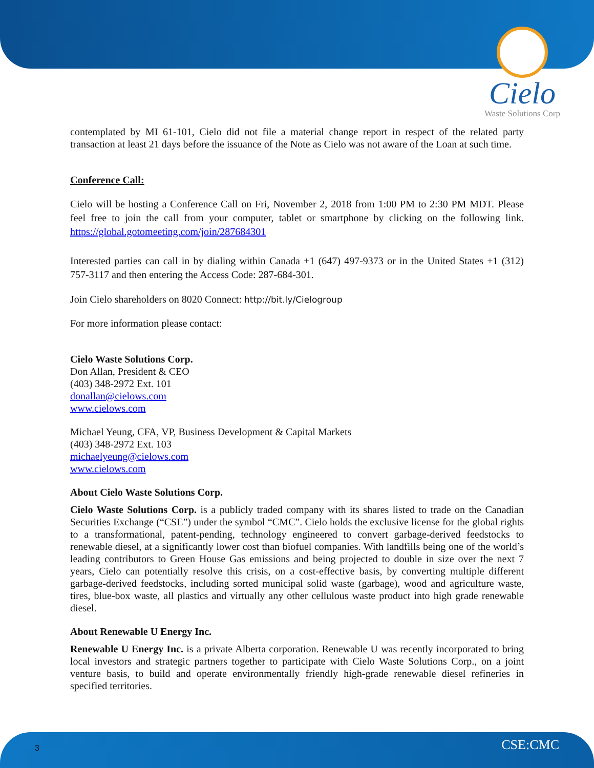Cielo
Waste Solutions Corp
contemplated by MI 61-101, Cielo did not file a material change report in respect of the related party transaction at least 21 days before the issuance of the Note as Cielo was not aware of the Loan at such time.
Conference Call:
Cielo will be hosting a Conference Call on Fri, November 2, 2018 from 1:00 PM to 2:30 PM MDT. Please feel free to join the call from your computer, tablet or smartphone by clicking on the following link. https://global.gotomeeting.com/join/287684301
Interested parties can call in by dialing within Canada +1 (647) 497-9373 or in the United States +1 (312) 757-3117 and then entering the Access Code: 287-684-301.
Join Cielo shareholders on 8020 Connect: http://bit.ly/Cielogroup
For more information please contact:
Cielo Waste Solutions Corp.
Don Allan, President & CEO
(403) 348-2972 Ext. 101
donallan@cielows.com
www.cielows.com
Michael Yeung, CFA, VP, Business Development & Capital Markets
(403) 348-2972 Ext. 103
michaelyeung@cielows.com
www.cielows.com
About Cielo Waste Solutions Corp.
Cielo Waste Solutions Corp. is a publicly traded company with its shares listed to trade on the Canadian Securities Exchange (“CSE”) under the symbol “CMC”. Cielo holds the exclusive license for the global rights to a transformational, patent-pending, technology engineered to convert garbage-derived feedstocks to renewable diesel, at a significantly lower cost than biofuel companies. With landfills being one of the world’s leading contributors to Green House Gas emissions and being projected to double in size over the next 7 years, Cielo can potentially resolve this crisis, on a cost-effective basis, by converting multiple different garbage-derived feedstocks, including sorted municipal solid waste (garbage), wood and agriculture waste, tires, blue-box waste, all plastics and virtually any other cellulous waste product into high grade renewable diesel.
About Renewable U Energy Inc.
Renewable U Energy Inc. is a private Alberta corporation. Renewable U was recently incorporated to bring local investors and strategic partners together to participate with Cielo Waste Solutions Corp., on a joint venture basis, to build and operate environmentally friendly high-grade renewable diesel refineries in specified territories.
3 CSE:CMC